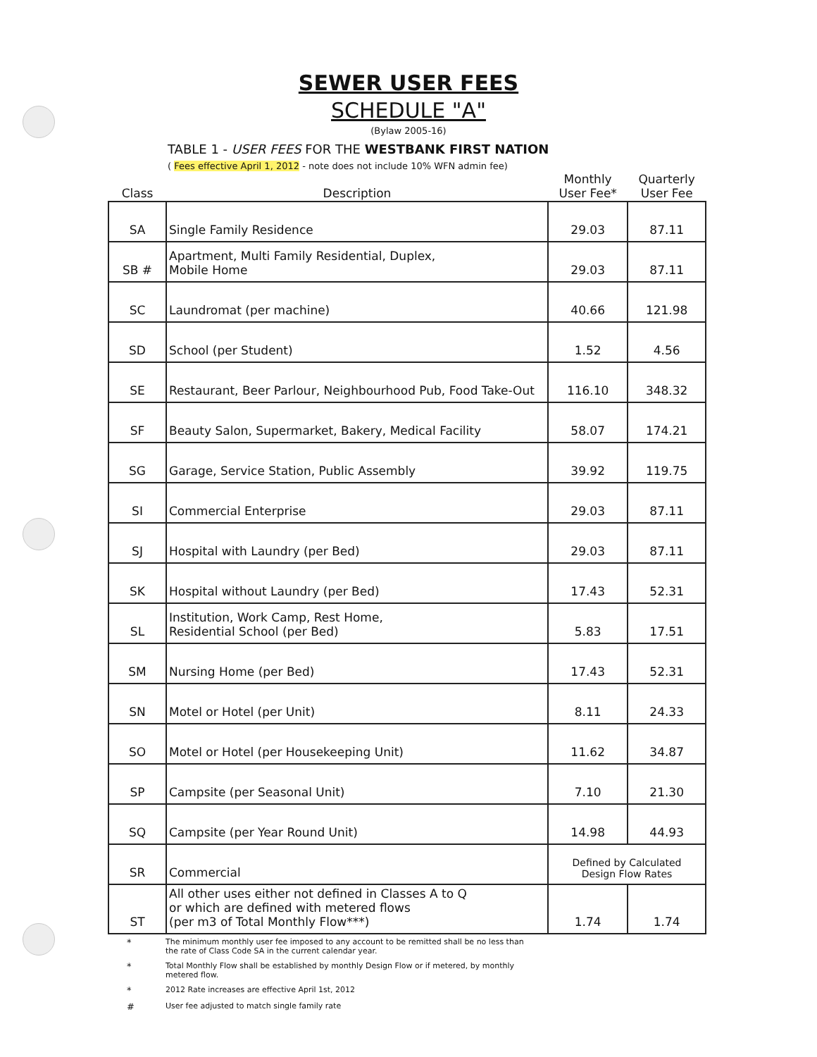SEWER USER FEES
SCHEDULE "A"
(Bylaw 2005-16)
TABLE 1 - USER FEES FOR THE WESTBANK FIRST NATION
( Fees effective April 1, 2012 - note does not include 10% WFN admin fee)
| Class | Description | Monthly User Fee* | Quarterly User Fee |
| --- | --- | --- | --- |
| SA | Single Family Residence | 29.03 | 87.11 |
| SB # | Apartment, Multi Family Residential, Duplex, Mobile Home | 29.03 | 87.11 |
| SC | Laundromat (per machine) | 40.66 | 121.98 |
| SD | School (per Student) | 1.52 | 4.56 |
| SE | Restaurant, Beer Parlour, Neighbourhood Pub, Food Take-Out | 116.10 | 348.32 |
| SF | Beauty Salon, Supermarket, Bakery, Medical Facility | 58.07 | 174.21 |
| SG | Garage, Service Station, Public Assembly | 39.92 | 119.75 |
| SI | Commercial Enterprise | 29.03 | 87.11 |
| SJ | Hospital with Laundry (per Bed) | 29.03 | 87.11 |
| SK | Hospital without Laundry (per Bed) | 17.43 | 52.31 |
| SL | Institution, Work Camp, Rest Home, Residential School (per Bed) | 5.83 | 17.51 |
| SM | Nursing Home (per Bed) | 17.43 | 52.31 |
| SN | Motel or Hotel (per Unit) | 8.11 | 24.33 |
| SO | Motel or Hotel (per Housekeeping Unit) | 11.62 | 34.87 |
| SP | Campsite (per Seasonal Unit) | 7.10 | 21.30 |
| SQ | Campsite (per Year Round Unit) | 14.98 | 44.93 |
| SR | Commercial | Defined by Calculated Design Flow Rates | |
| ST | All other uses either not defined in Classes A to Q or which are defined with metered flows (per m3 of Total Monthly Flow***) | 1.74 | 1.74 |
*
The minimum monthly user fee imposed to any account to be remitted shall be no less than
the rate of Class Code SA in the current calendar year.
*
Total Monthly Flow shall be established by monthly Design Flow or if metered, by monthly
metered flow.
*
2012 Rate increases are effective April 1st, 2012
#
User fee adjusted to match single family rate